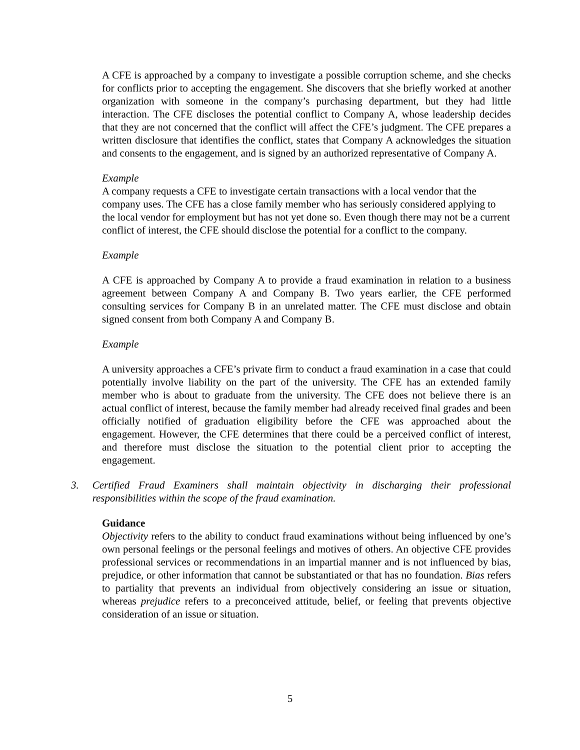A CFE is approached by a company to investigate a possible corruption scheme, and she checks for conflicts prior to accepting the engagement. She discovers that she briefly worked at another organization with someone in the company’s purchasing department, but they had little interaction. The CFE discloses the potential conflict to Company A, whose leadership decides that they are not concerned that the conflict will affect the CFE’s judgment. The CFE prepares a written disclosure that identifies the conflict, states that Company A acknowledges the situation and consents to the engagement, and is signed by an authorized representative of Company A.
Example
A company requests a CFE to investigate certain transactions with a local vendor that the company uses. The CFE has a close family member who has seriously considered applying to the local vendor for employment but has not yet done so. Even though there may not be a current conflict of interest, the CFE should disclose the potential for a conflict to the company.
Example
A CFE is approached by Company A to provide a fraud examination in relation to a business agreement between Company A and Company B. Two years earlier, the CFE performed consulting services for Company B in an unrelated matter. The CFE must disclose and obtain signed consent from both Company A and Company B.
Example
A university approaches a CFE’s private firm to conduct a fraud examination in a case that could potentially involve liability on the part of the university. The CFE has an extended family member who is about to graduate from the university. The CFE does not believe there is an actual conflict of interest, because the family member had already received final grades and been officially notified of graduation eligibility before the CFE was approached about the engagement. However, the CFE determines that there could be a perceived conflict of interest, and therefore must disclose the situation to the potential client prior to accepting the engagement.
3. Certified Fraud Examiners shall maintain objectivity in discharging their professional responsibilities within the scope of the fraud examination.
Guidance
Objectivity refers to the ability to conduct fraud examinations without being influenced by one’s own personal feelings or the personal feelings and motives of others. An objective CFE provides professional services or recommendations in an impartial manner and is not influenced by bias, prejudice, or other information that cannot be substantiated or that has no foundation. Bias refers to partiality that prevents an individual from objectively considering an issue or situation, whereas prejudice refers to a preconceived attitude, belief, or feeling that prevents objective consideration of an issue or situation.
5